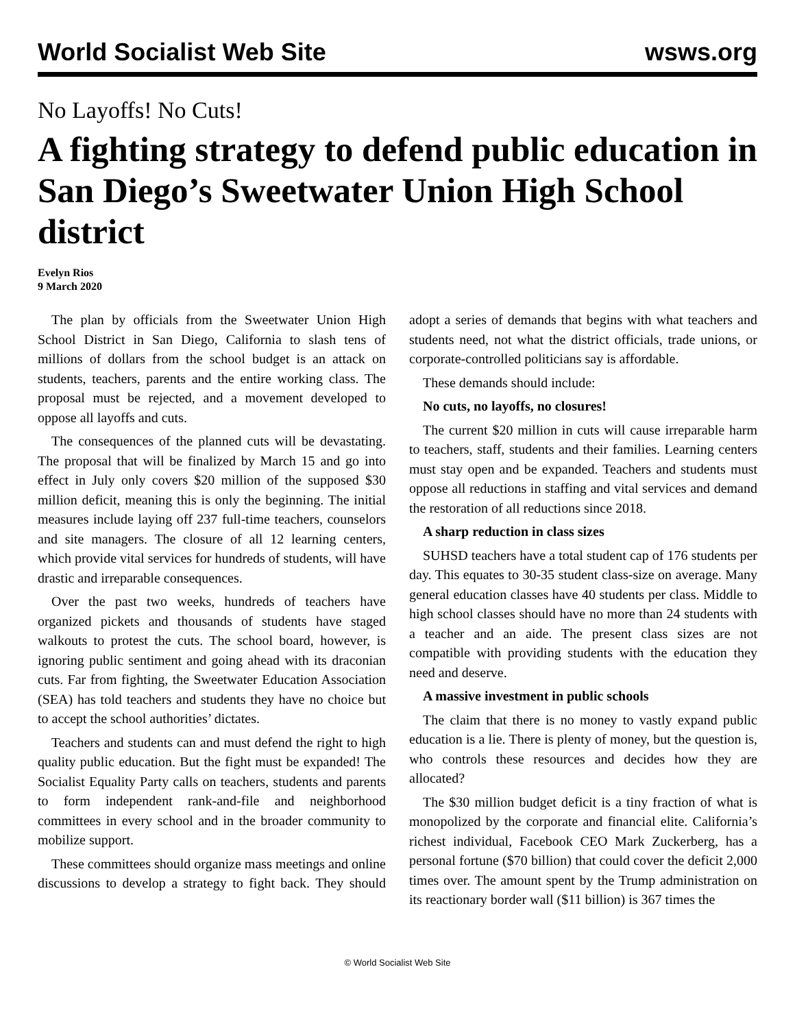World Socialist Web Site wsws.org
No Layoffs! No Cuts!
A fighting strategy to defend public education in San Diego’s Sweetwater Union High School district
Evelyn Rios
9 March 2020
The plan by officials from the Sweetwater Union High School District in San Diego, California to slash tens of millions of dollars from the school budget is an attack on students, teachers, parents and the entire working class. The proposal must be rejected, and a movement developed to oppose all layoffs and cuts.
The consequences of the planned cuts will be devastating. The proposal that will be finalized by March 15 and go into effect in July only covers $20 million of the supposed $30 million deficit, meaning this is only the beginning. The initial measures include laying off 237 full-time teachers, counselors and site managers. The closure of all 12 learning centers, which provide vital services for hundreds of students, will have drastic and irreparable consequences.
Over the past two weeks, hundreds of teachers have organized pickets and thousands of students have staged walkouts to protest the cuts. The school board, however, is ignoring public sentiment and going ahead with its draconian cuts. Far from fighting, the Sweetwater Education Association (SEA) has told teachers and students they have no choice but to accept the school authorities’ dictates.
Teachers and students can and must defend the right to high quality public education. But the fight must be expanded! The Socialist Equality Party calls on teachers, students and parents to form independent rank-and-file and neighborhood committees in every school and in the broader community to mobilize support.
These committees should organize mass meetings and online discussions to develop a strategy to fight back. They should adopt a series of demands that begins with what teachers and students need, not what the district officials, trade unions, or corporate-controlled politicians say is affordable.
These demands should include:
No cuts, no layoffs, no closures!
The current $20 million in cuts will cause irreparable harm to teachers, staff, students and their families. Learning centers must stay open and be expanded. Teachers and students must oppose all reductions in staffing and vital services and demand the restoration of all reductions since 2018.
A sharp reduction in class sizes
SUHSD teachers have a total student cap of 176 students per day. This equates to 30-35 student class-size on average. Many general education classes have 40 students per class. Middle to high school classes should have no more than 24 students with a teacher and an aide. The present class sizes are not compatible with providing students with the education they need and deserve.
A massive investment in public schools
The claim that there is no money to vastly expand public education is a lie. There is plenty of money, but the question is, who controls these resources and decides how they are allocated?
The $30 million budget deficit is a tiny fraction of what is monopolized by the corporate and financial elite. California’s richest individual, Facebook CEO Mark Zuckerberg, has a personal fortune ($70 billion) that could cover the deficit 2,000 times over. The amount spent by the Trump administration on its reactionary border wall ($11 billion) is 367 times the
© World Socialist Web Site